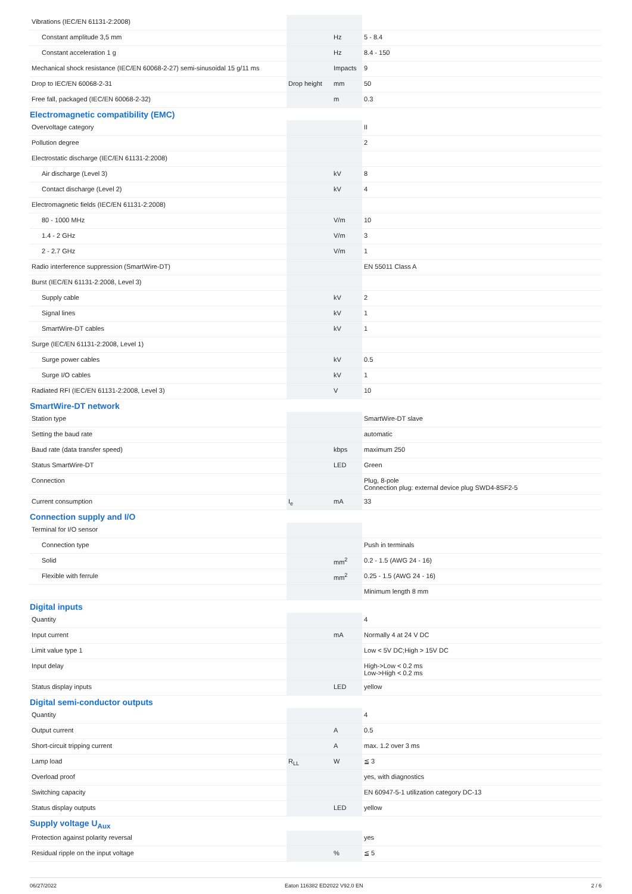| Vibrations (IEC/EN 61131-2:2008) | | | |
| Constant amplitude 3,5 mm | | Hz | 5 - 8.4 |
| Constant acceleration 1 g | | Hz | 8.4 - 150 |
| Mechanical shock resistance (IEC/EN 60068-2-27) semi-sinusoidal 15 g/11 ms | | Impacts | 9 |
| Drop to IEC/EN 60068-2-31 | Drop height | mm | 50 |
| Free fall, packaged (IEC/EN 60068-2-32) | | m | 0.3 |
| Electromagnetic compatibility (EMC) | | | |
| Overvoltage category | | | II |
| Pollution degree | | | 2 |
| Electrostatic discharge (IEC/EN 61131-2:2008) | | | |
| Air discharge (Level 3) | | kV | 8 |
| Contact discharge (Level 2) | | kV | 4 |
| Electromagnetic fields (IEC/EN 61131-2:2008) | | | |
| 80 - 1000 MHz | | V/m | 10 |
| 1.4 - 2 GHz | | V/m | 3 |
| 2 - 2.7 GHz | | V/m | 1 |
| Radio interference suppression (SmartWire-DT) | | | EN 55011 Class A |
| Burst (IEC/EN 61131-2:2008, Level 3) | | | |
| Supply cable | | kV | 2 |
| Signal lines | | kV | 1 |
| SmartWire-DT cables | | kV | 1 |
| Surge (IEC/EN 61131-2:2008, Level 1) | | | |
| Surge power cables | | kV | 0.5 |
| Surge I/O cables | | kV | 1 |
| Radiated RFI (IEC/EN 61131-2:2008, Level 3) | | V | 10 |
| SmartWire-DT network | | | |
| Station type | | | SmartWire-DT slave |
| Setting the baud rate | | | automatic |
| Baud rate (data transfer speed) | | kbps | maximum 250 |
| Status SmartWire-DT | | LED | Green |
| Connection | | | Plug, 8-pole Connection plug: external device plug SWD4-8SF2-5 |
| Current consumption | I<sub>e</sub> | mA | 33 |
| Connection supply and I/O | | | |
| Terminal for I/O sensor | | | |
| Connection type | | | Push in terminals |
| Solid | | mm<sup>2</sup> | 0.2 - 1.5 (AWG 24 - 16) |
| Flexible with ferrule | | mm<sup>2</sup> | 0.25 - 1.5 (AWG 24 - 16) |
| | | | Minimum length 8 mm |
| Digital inputs | | | |
| Quantity | | | 4 |
| Input current | | mA | Normally 4 at 24 V DC |
| Limit value type 1 | | | Low < 5V DC;High > 15V DC |
| Input delay | | | High->Low < 0.2 ms Low->High < 0.2 ms |
| Status display inputs | | LED | yellow |
| Digital semi-conductor outputs | | | |
| Quantity | | | 4 |
| Output current | | A | 0.5 |
| Short-circuit tripping current | | A | max. 1.2 over 3 ms |
| Lamp load | R<sub>LL</sub> | W | ≦ 3 |
| Overload proof | | | yes, with diagnostics |
| Switching capacity | | | EN 60947-5-1 utilization category DC-13 |
| Status display outputs | | LED | yellow |
| Supply voltage U<sub>Aux</sub> | | | |
| Protection against polarity reversal | | | yes |
| Residual ripple on the input voltage | | % | ≦ 5 |
06/27/2022 Eaton 116382 ED2022 V92.0 EN 2 / 6